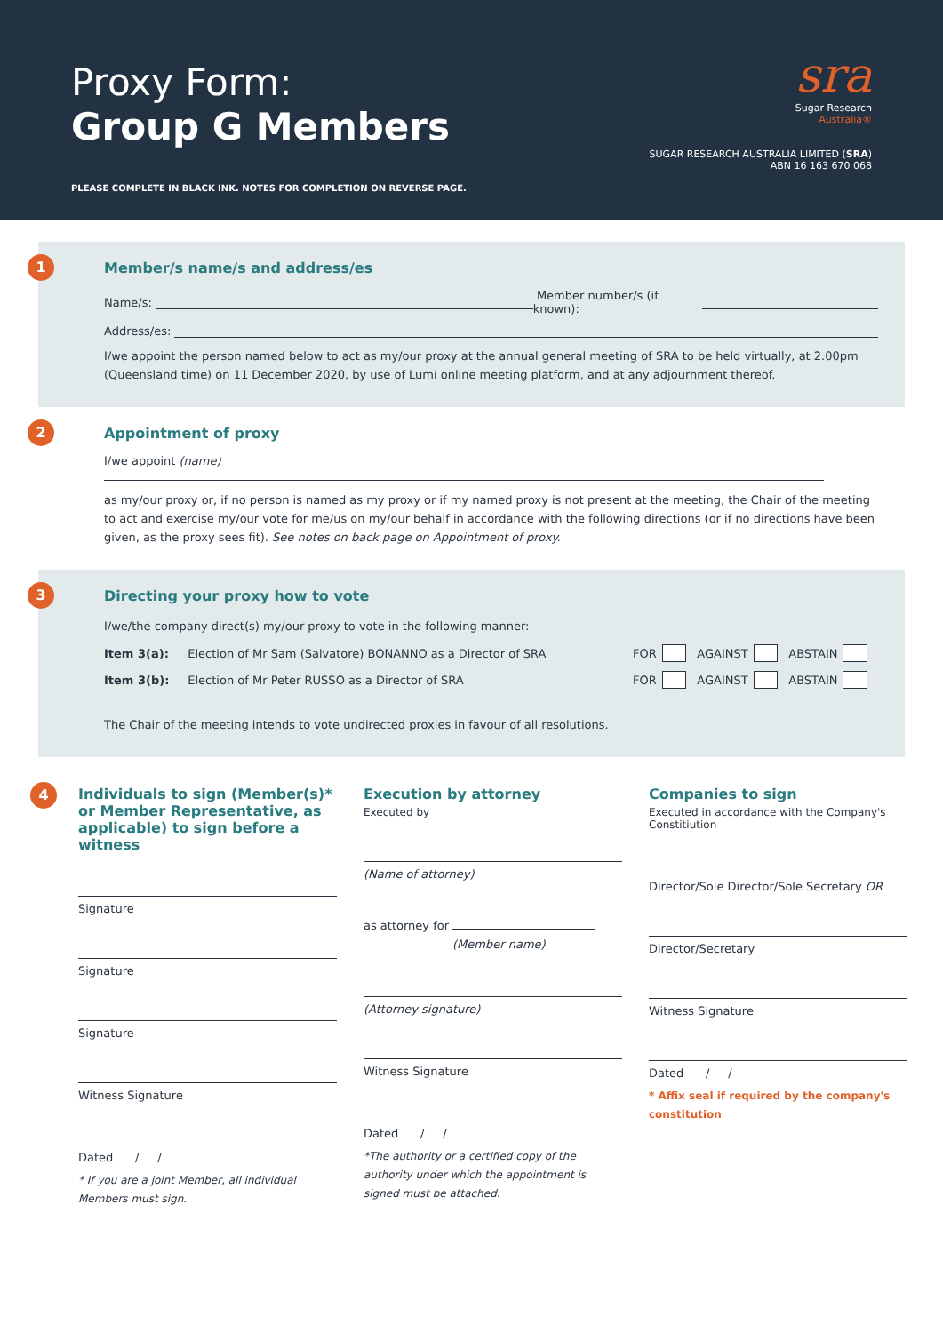Proxy Form:
Group G Members
PLEASE COMPLETE IN BLACK INK. NOTES FOR COMPLETION ON REVERSE PAGE.
sra
Sugar Research
Australia®
SUGAR RESEARCH AUSTRALIA LIMITED (SRA)
ABN 16 163 670 068
1
Member/s name/s and address/es
Name/s: Member number/s (if known):
Address/es:
I/we appoint the person named below to act as my/our proxy at the annual general meeting of SRA to be held virtually, at 2.00pm (Queensland time) on 11 December 2020, by use of Lumi online meeting platform, and at any adjournment thereof.
2
Appointment of proxy
I/we appoint (name)
as my/our proxy or, if no person is named as my proxy or if my named proxy is not present at the meeting, the Chair of the meeting to act and exercise my/our vote for me/us on my/our behalf in accordance with the following directions (or if no directions have been given, as the proxy sees fit). See notes on back page on Appointment of proxy.
3
Directing your proxy how to vote
I/we/the company direct(s) my/our proxy to vote in the following manner:
Item 3(a): Election of Mr Sam (Salvatore) BONANNO as a Director of SRA FOR AGAINST ABSTAIN
Item 3(b): Election of Mr Peter RUSSO as a Director of SRA FOR AGAINST ABSTAIN
The Chair of the meeting intends to vote undirected proxies in favour of all resolutions.
4
Individuals to sign (Member(s)* or Member Representative, as applicable) to sign before a witness
Signature
Signature
Signature
Witness Signature
Dated / /
* If you are a joint Member, all individual Members must sign.
Execution by attorney
Executed by
(Name of attorney)
as attorney for
(Member name)
(Attorney signature)
Witness Signature
Dated / /
*The authority or a certified copy of the authority under which the appointment is signed must be attached.
Companies to sign
Executed in accordance with the Company's Constitiution
Director/Sole Director/Sole Secretary OR
Director/Secretary
Witness Signature
Dated / /
* Affix seal if required by the company's constitution